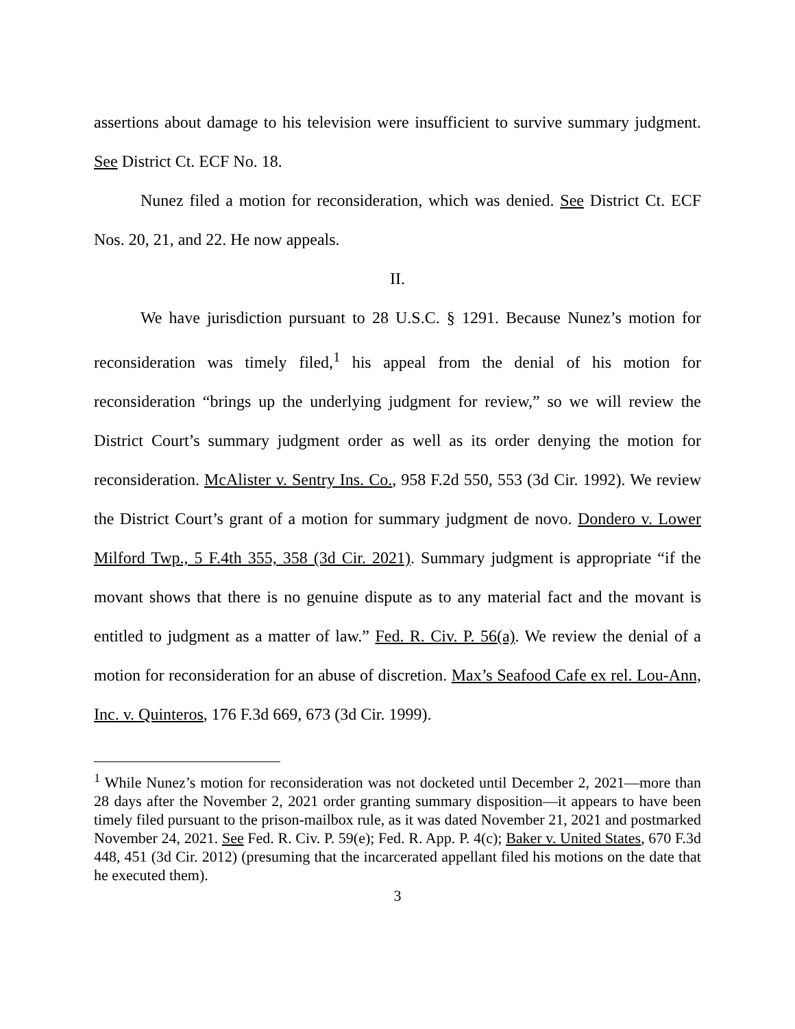assertions about damage to his television were insufficient to survive summary judgment. See District Ct. ECF No. 18.
Nunez filed a motion for reconsideration, which was denied. See District Ct. ECF Nos. 20, 21, and 22. He now appeals.
II.
We have jurisdiction pursuant to 28 U.S.C. § 1291. Because Nunez’s motion for reconsideration was timely filed,<sup>1</sup> his appeal from the denial of his motion for reconsideration “brings up the underlying judgment for review,” so we will review the District Court’s summary judgment order as well as its order denying the motion for reconsideration. McAlister v. Sentry Ins. Co., 958 F.2d 550, 553 (3d Cir. 1992). We review the District Court’s grant of a motion for summary judgment de novo. Dondero v. Lower Milford Twp., 5 F.4th 355, 358 (3d Cir. 2021). Summary judgment is appropriate “if the movant shows that there is no genuine dispute as to any material fact and the movant is entitled to judgment as a matter of law.” Fed. R. Civ. P. 56(a). We review the denial of a motion for reconsideration for an abuse of discretion. Max’s Seafood Cafe ex rel. Lou-Ann, Inc. v. Quinteros, 176 F.3d 669, 673 (3d Cir. 1999).
<sup>1</sup> While Nunez’s motion for reconsideration was not docketed until December 2, 2021—more than 28 days after the November 2, 2021 order granting summary disposition—it appears to have been timely filed pursuant to the prison-mailbox rule, as it was dated November 21, 2021 and postmarked November 24, 2021. See Fed. R. Civ. P. 59(e); Fed. R. App. P. 4(c); Baker v. United States, 670 F.3d 448, 451 (3d Cir. 2012) (presuming that the incarcerated appellant filed his motions on the date that he executed them).
3